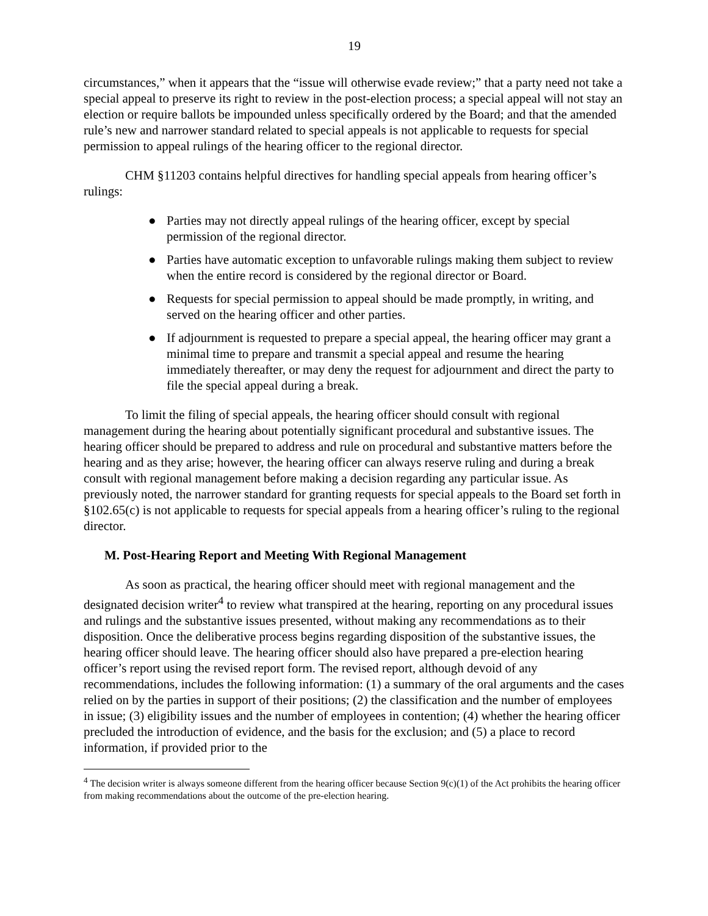19
circumstances,” when it appears that the “issue will otherwise evade review;” that a party need not take a special appeal to preserve its right to review in the post-election process; a special appeal will not stay an election or require ballots be impounded unless specifically ordered by the Board; and that the amended rule’s new and narrower standard related to special appeals is not applicable to requests for special permission to appeal rulings of the hearing officer to the regional director.
CHM §11203 contains helpful directives for handling special appeals from hearing officer’s rulings:
● Parties may not directly appeal rulings of the hearing officer, except by special permission of the regional director.
● Parties have automatic exception to unfavorable rulings making them subject to review when the entire record is considered by the regional director or Board.
● Requests for special permission to appeal should be made promptly, in writing, and served on the hearing officer and other parties.
● If adjournment is requested to prepare a special appeal, the hearing officer may grant a minimal time to prepare and transmit a special appeal and resume the hearing immediately thereafter, or may deny the request for adjournment and direct the party to file the special appeal during a break.
To limit the filing of special appeals, the hearing officer should consult with regional management during the hearing about potentially significant procedural and substantive issues. The hearing officer should be prepared to address and rule on procedural and substantive matters before the hearing and as they arise; however, the hearing officer can always reserve ruling and during a break consult with regional management before making a decision regarding any particular issue. As previously noted, the narrower standard for granting requests for special appeals to the Board set forth in §102.65(c) is not applicable to requests for special appeals from a hearing officer’s ruling to the regional director.
M. Post-Hearing Report and Meeting With Regional Management
As soon as practical, the hearing officer should meet with regional management and the designated decision writer<sup>4</sup> to review what transpired at the hearing, reporting on any procedural issues and rulings and the substantive issues presented, without making any recommendations as to their disposition. Once the deliberative process begins regarding disposition of the substantive issues, the hearing officer should leave. The hearing officer should also have prepared a pre-election hearing officer’s report using the revised report form. The revised report, although devoid of any recommendations, includes the following information: (1) a summary of the oral arguments and the cases relied on by the parties in support of their positions; (2) the classification and the number of employees in issue; (3) eligibility issues and the number of employees in contention; (4) whether the hearing officer precluded the introduction of evidence, and the basis for the exclusion; and (5) a place to record information, if provided prior to the
<sup>4</sup> The decision writer is always someone different from the hearing officer because Section 9(c)(1) of the Act prohibits the hearing officer from making recommendations about the outcome of the pre-election hearing.